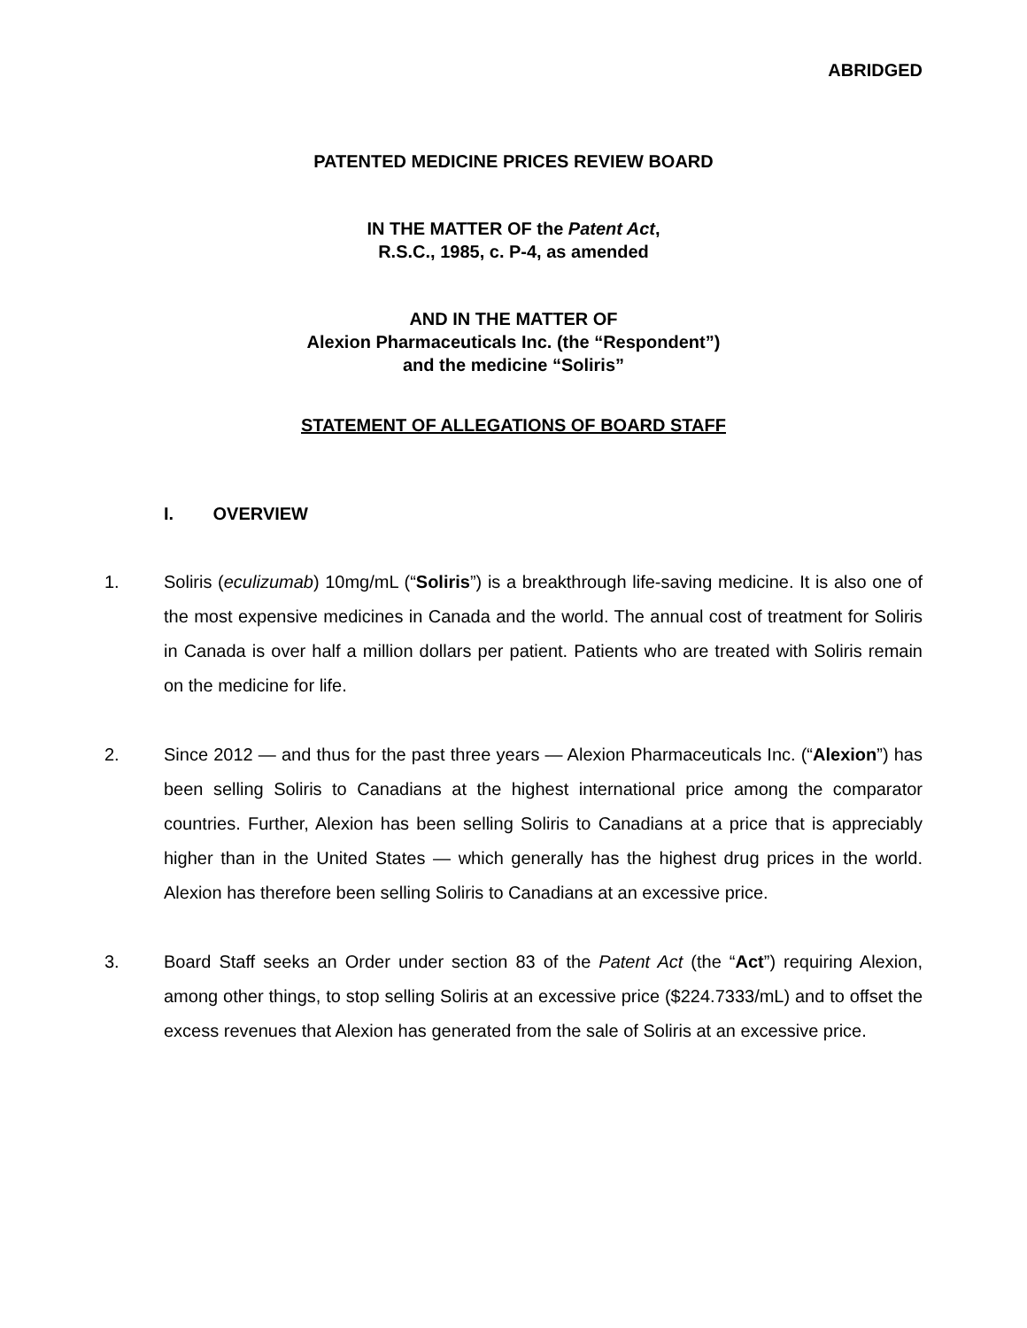ABRIDGED
PATENTED MEDICINE PRICES REVIEW BOARD
IN THE MATTER OF the Patent Act,
R.S.C., 1985, c. P-4, as amended
AND IN THE MATTER OF
Alexion Pharmaceuticals Inc. (the “Respondent”)
and the medicine “Soliris”
STATEMENT OF ALLEGATIONS OF BOARD STAFF
I. OVERVIEW
1. Soliris (eculizumab) 10mg/mL (“Soliris”) is a breakthrough life-saving medicine. It is also one of the most expensive medicines in Canada and the world. The annual cost of treatment for Soliris in Canada is over half a million dollars per patient. Patients who are treated with Soliris remain on the medicine for life.
2. Since 2012 — and thus for the past three years — Alexion Pharmaceuticals Inc. (“Alexion”) has been selling Soliris to Canadians at the highest international price among the comparator countries. Further, Alexion has been selling Soliris to Canadians at a price that is appreciably higher than in the United States — which generally has the highest drug prices in the world. Alexion has therefore been selling Soliris to Canadians at an excessive price.
3. Board Staff seeks an Order under section 83 of the Patent Act (the “Act”) requiring Alexion, among other things, to stop selling Soliris at an excessive price ($224.7333/mL) and to offset the excess revenues that Alexion has generated from the sale of Soliris at an excessive price.